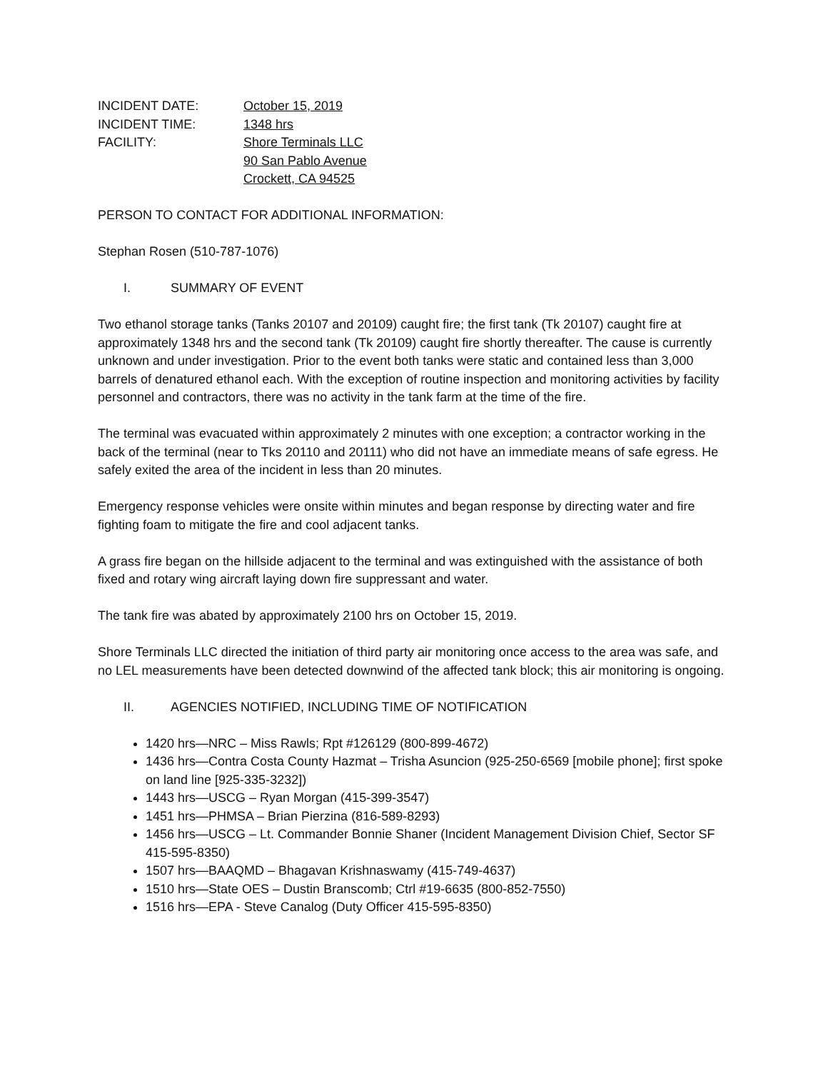INCIDENT DATE:
October 15, 2019
INCIDENT TIME:
1348 hrs
FACILITY:
Shore Terminals LLC
90 San Pablo Avenue
Crockett, CA 94525
PERSON TO CONTACT FOR ADDITIONAL INFORMATION:
Stephan Rosen (510-787-1076)
I. SUMMARY OF EVENT
Two ethanol storage tanks (Tanks 20107 and 20109) caught fire; the first tank (Tk 20107) caught fire at approximately 1348 hrs and the second tank (Tk 20109) caught fire shortly thereafter. The cause is currently unknown and under investigation. Prior to the event both tanks were static and contained less than 3,000 barrels of denatured ethanol each. With the exception of routine inspection and monitoring activities by facility personnel and contractors, there was no activity in the tank farm at the time of the fire.
The terminal was evacuated within approximately 2 minutes with one exception; a contractor working in the back of the terminal (near to Tks 20110 and 20111) who did not have an immediate means of safe egress. He safely exited the area of the incident in less than 20 minutes.
Emergency response vehicles were onsite within minutes and began response by directing water and fire fighting foam to mitigate the fire and cool adjacent tanks.
A grass fire began on the hillside adjacent to the terminal and was extinguished with the assistance of both fixed and rotary wing aircraft laying down fire suppressant and water.
The tank fire was abated by approximately 2100 hrs on October 15, 2019.
Shore Terminals LLC directed the initiation of third party air monitoring once access to the area was safe, and no LEL measurements have been detected downwind of the affected tank block; this air monitoring is ongoing.
II. AGENCIES NOTIFIED, INCLUDING TIME OF NOTIFICATION
1420 hrs—NRC – Miss Rawls; Rpt #126129 (800-899-4672)
1436 hrs—Contra Costa County Hazmat – Trisha Asuncion (925-250-6569 [mobile phone]; first spoke on land line [925-335-3232])
1443 hrs—USCG – Ryan Morgan (415-399-3547)
1451 hrs—PHMSA – Brian Pierzina (816-589-8293)
1456 hrs—USCG – Lt. Commander Bonnie Shaner (Incident Management Division Chief, Sector SF 415-595-8350)
1507 hrs—BAAQMD – Bhagavan Krishnaswamy (415-749-4637)
1510 hrs—State OES – Dustin Branscomb; Ctrl #19-6635 (800-852-7550)
1516 hrs—EPA - Steve Canalog (Duty Officer 415-595-8350)